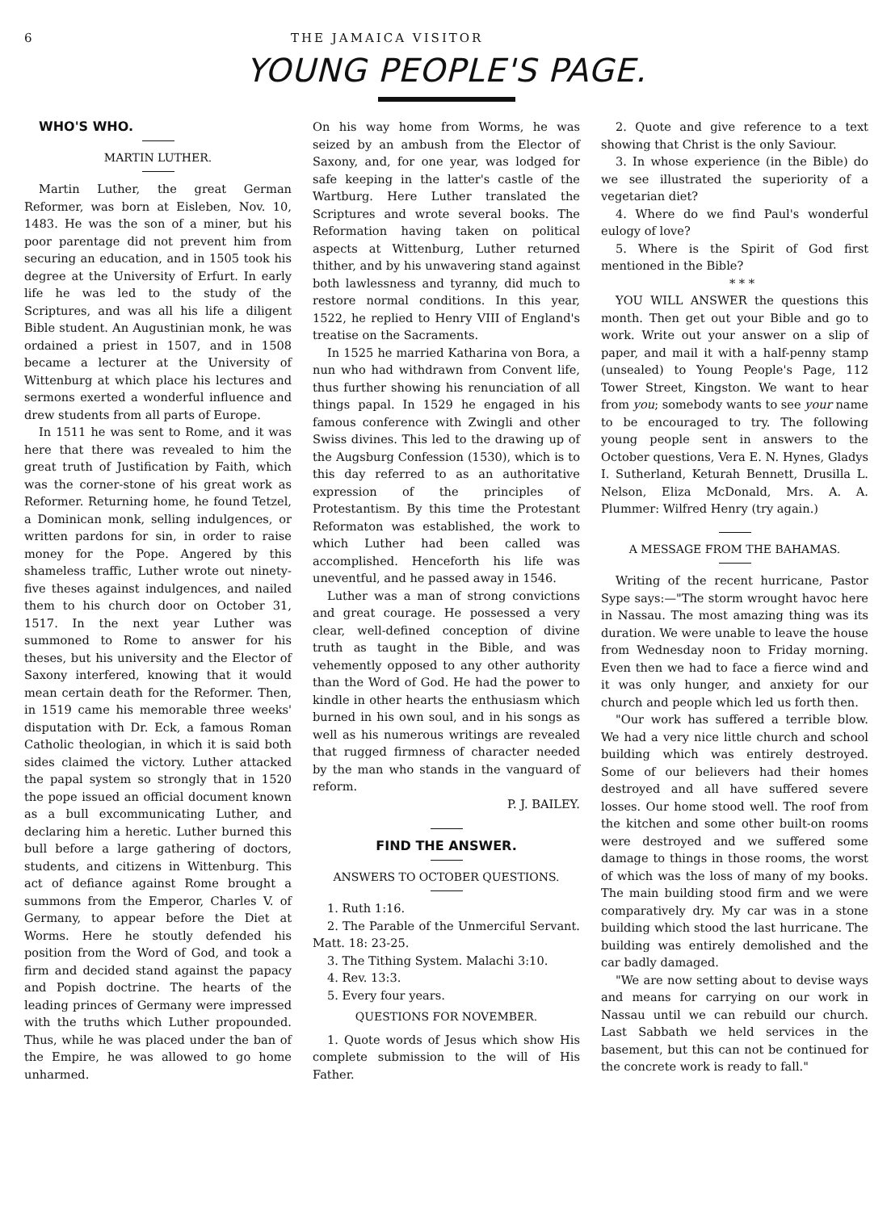6 THE JAMAICA VISITOR
YOUNG PEOPLE'S PAGE.
WHO'S WHO.
MARTIN LUTHER.
Martin Luther, the great German Reformer, was born at Eisleben, Nov. 10, 1483. He was the son of a miner, but his poor parentage did not prevent him from securing an education, and in 1505 took his degree at the University of Erfurt. In early life he was led to the study of the Scriptures, and was all his life a diligent Bible student. An Augustinian monk, he was ordained a priest in 1507, and in 1508 became a lecturer at the University of Wittenburg at which place his lectures and sermons exerted a wonderful influence and drew students from all parts of Europe.
In 1511 he was sent to Rome, and it was here that there was revealed to him the great truth of Justification by Faith, which was the corner-stone of his great work as Reformer. Returning home, he found Tetzel, a Dominican monk, selling indulgences, or written pardons for sin, in order to raise money for the Pope. Angered by this shameless traffic, Luther wrote out ninety-five theses against indulgences, and nailed them to his church door on October 31, 1517. In the next year Luther was summoned to Rome to answer for his theses, but his university and the Elector of Saxony interfered, knowing that it would mean certain death for the Reformer. Then, in 1519 came his memorable three weeks' disputation with Dr. Eck, a famous Roman Catholic theologian, in which it is said both sides claimed the victory. Luther attacked the papal system so strongly that in 1520 the pope issued an official document known as a bull excommunicating Luther, and declaring him a heretic. Luther burned this bull before a large gathering of doctors, students, and citizens in Wittenburg. This act of defiance against Rome brought a summons from the Emperor, Charles V. of Germany, to appear before the Diet at Worms. Here he stoutly defended his position from the Word of God, and took a firm and decided stand against the papacy and Popish doctrine. The hearts of the leading princes of Germany were impressed with the truths which Luther propounded. Thus, while he was placed under the ban of the Empire, he was allowed to go home unharmed.
On his way home from Worms, he was seized by an ambush from the Elector of Saxony, and, for one year, was lodged for safe keeping in the latter's castle of the Wartburg. Here Luther translated the Scriptures and wrote several books. The Reformation having taken on political aspects at Wittenburg, Luther returned thither, and by his unwavering stand against both lawlessness and tyranny, did much to restore normal conditions. In this year, 1522, he replied to Henry VIII of England's treatise on the Sacraments.
In 1525 he married Katharina von Bora, a nun who had withdrawn from Convent life, thus further showing his renunciation of all things papal. In 1529 he engaged in his famous conference with Zwingli and other Swiss divines. This led to the drawing up of the Augsburg Confession (1530), which is to this day referred to as an authoritative expression of the principles of Protestantism. By this time the Protestant Reformaton was established, the work to which Luther had been called was accomplished. Henceforth his life was uneventful, and he passed away in 1546.
Luther was a man of strong convictions and great courage. He possessed a very clear, well-defined conception of divine truth as taught in the Bible, and was vehemently opposed to any other authority than the Word of God. He had the power to kindle in other hearts the enthusiasm which burned in his own soul, and in his songs as well as his numerous writings are revealed that rugged firmness of character needed by the man who stands in the vanguard of reform.
P. J. BAILEY.
FIND THE ANSWER.
ANSWERS TO OCTOBER QUESTIONS.
1. Ruth 1:16.
2. The Parable of the Unmerciful Servant. Matt. 18: 23-25.
3. The Tithing System. Malachi 3:10.
4. Rev. 13:3.
5. Every four years.
QUESTIONS FOR NOVEMBER.
1. Quote words of Jesus which show His complete submission to the will of His Father.
2. Quote and give reference to a text showing that Christ is the only Saviour.
3. In whose experience (in the Bible) do we see illustrated the superiority of a vegetarian diet?
4. Where do we find Paul's wonderful eulogy of love?
5. Where is the Spirit of God first mentioned in the Bible?
* * *
YOU WILL ANSWER the questions this month. Then get out your Bible and go to work. Write out your answer on a slip of paper, and mail it with a half-penny stamp (unsealed) to Young People's Page, 112 Tower Street, Kingston. We want to hear from you; somebody wants to see your name to be encouraged to try. The following young people sent in answers to the October questions, Vera E. N. Hynes, Gladys I. Sutherland, Keturah Bennett, Drusilla L. Nelson, Eliza McDonald, Mrs. A. A. Plummer: Wilfred Henry (try again.)
A MESSAGE FROM THE BAHAMAS.
Writing of the recent hurricane, Pastor Sype says:—"The storm wrought havoc here in Nassau. The most amazing thing was its duration. We were unable to leave the house from Wednesday noon to Friday morning. Even then we had to face a fierce wind and it was only hunger, and anxiety for our church and people which led us forth then.
"Our work has suffered a terrible blow. We had a very nice little church and school building which was entirely destroyed. Some of our believers had their homes destroyed and all have suffered severe losses. Our home stood well. The roof from the kitchen and some other built-on rooms were destroyed and we suffered some damage to things in those rooms, the worst of which was the loss of many of my books. The main building stood firm and we were comparatively dry. My car was in a stone building which stood the last hurricane. The building was entirely demolished and the car badly damaged.
"We are now setting about to devise ways and means for carrying on our work in Nassau until we can rebuild our church. Last Sabbath we held services in the basement, but this can not be continued for the concrete work is ready to fall."